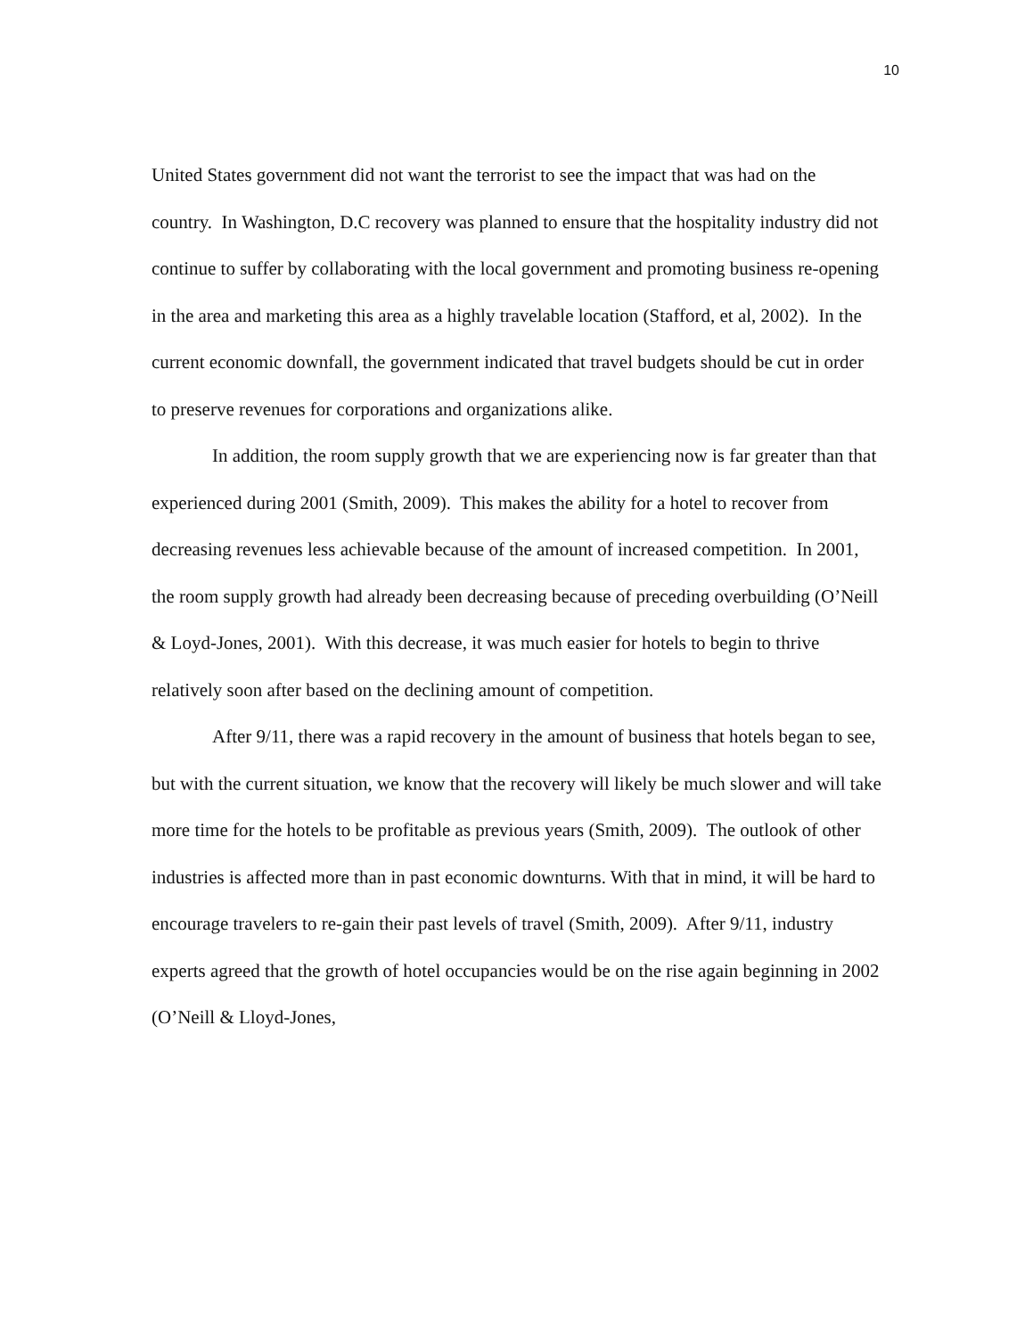10
United States government did not want the terrorist to see the impact that was had on the country. In Washington, D.C recovery was planned to ensure that the hospitality industry did not continue to suffer by collaborating with the local government and promoting business re-opening in the area and marketing this area as a highly travelable location (Stafford, et al, 2002). In the current economic downfall, the government indicated that travel budgets should be cut in order to preserve revenues for corporations and organizations alike.
In addition, the room supply growth that we are experiencing now is far greater than that experienced during 2001 (Smith, 2009). This makes the ability for a hotel to recover from decreasing revenues less achievable because of the amount of increased competition. In 2001, the room supply growth had already been decreasing because of preceding overbuilding (O’Neill & Loyd-Jones, 2001). With this decrease, it was much easier for hotels to begin to thrive relatively soon after based on the declining amount of competition.
After 9/11, there was a rapid recovery in the amount of business that hotels began to see, but with the current situation, we know that the recovery will likely be much slower and will take more time for the hotels to be profitable as previous years (Smith, 2009). The outlook of other industries is affected more than in past economic downturns. With that in mind, it will be hard to encourage travelers to re-gain their past levels of travel (Smith, 2009). After 9/11, industry experts agreed that the growth of hotel occupancies would be on the rise again beginning in 2002 (O’Neill & Lloyd-Jones,